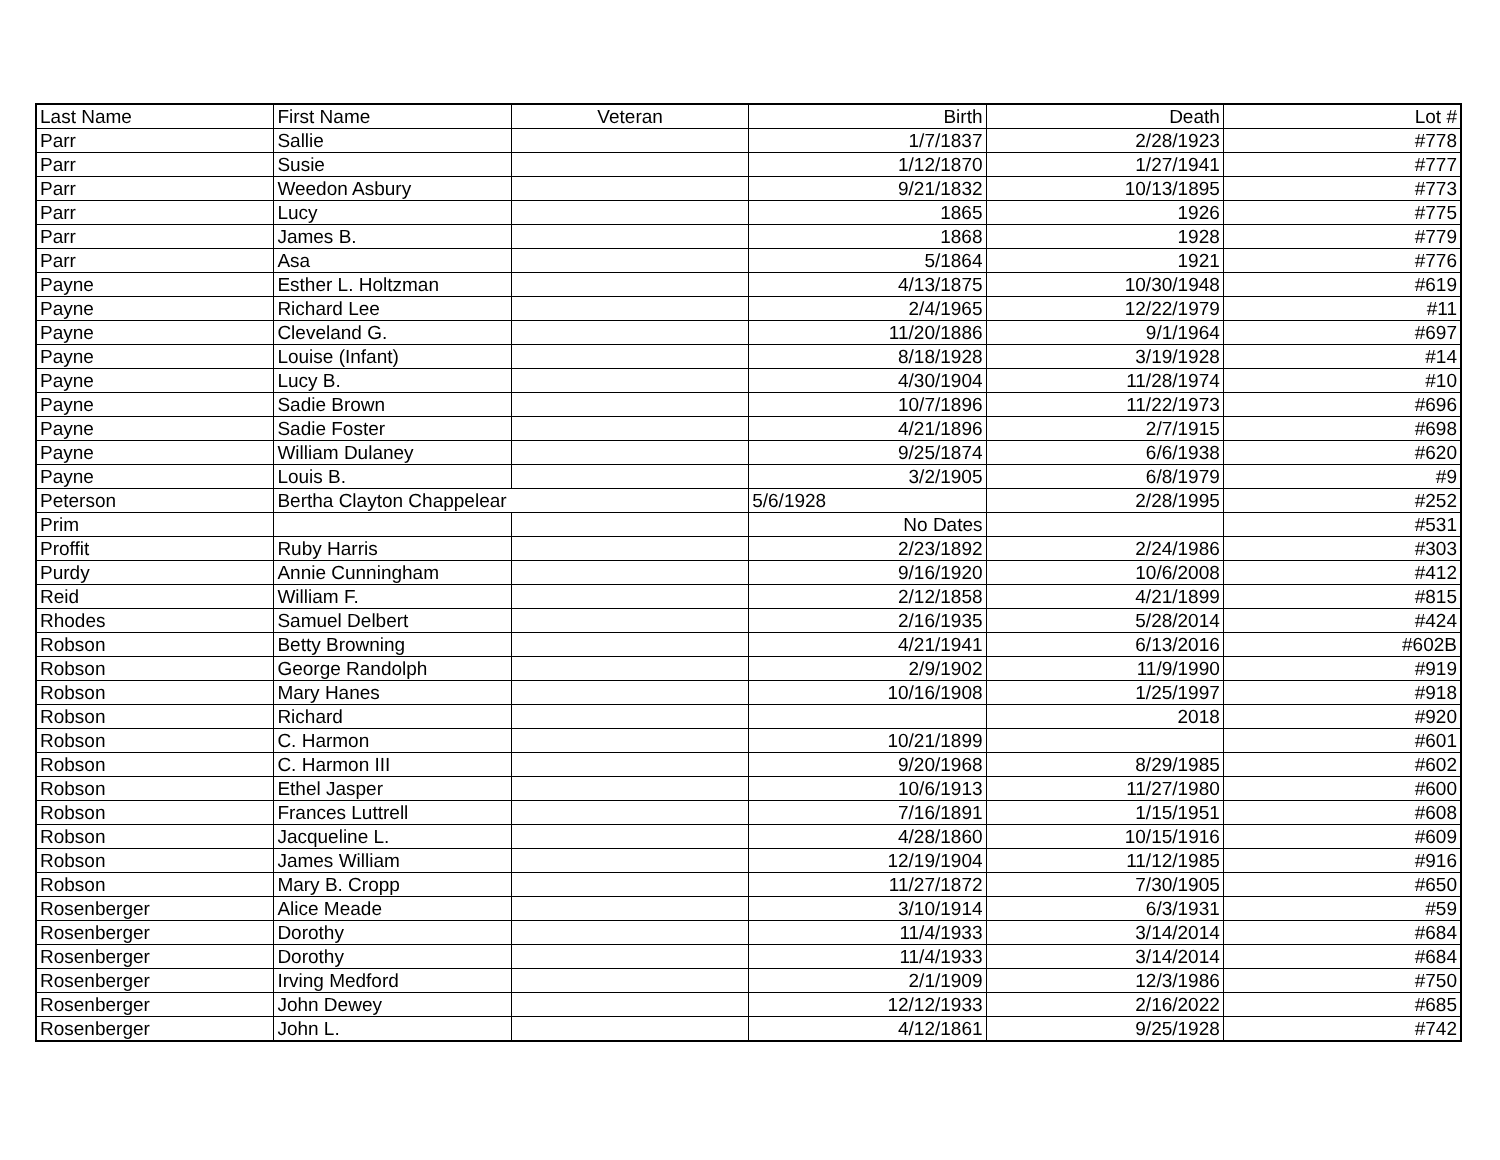| Last Name | First Name | Veteran | Birth | Death | Lot # |
| --- | --- | --- | --- | --- | --- |
| Parr | Sallie | | 1/7/1837 | 2/28/1923 | #778 |
| Parr | Susie | | 1/12/1870 | 1/27/1941 | #777 |
| Parr | Weedon Asbury | | 9/21/1832 | 10/13/1895 | #773 |
| Parr | Lucy | | 1865 | 1926 | #775 |
| Parr | James B. | | 1868 | 1928 | #779 |
| Parr | Asa | | 5/1864 | 1921 | #776 |
| Payne | Esther L. Holtzman | | 4/13/1875 | 10/30/1948 | #619 |
| Payne | Richard Lee | | 2/4/1965 | 12/22/1979 | #11 |
| Payne | Cleveland G. | | 11/20/1886 | 9/1/1964 | #697 |
| Payne | Louise (Infant) | | 8/18/1928 | 3/19/1928 | #14 |
| Payne | Lucy B. | | 4/30/1904 | 11/28/1974 | #10 |
| Payne | Sadie Brown | | 10/7/1896 | 11/22/1973 | #696 |
| Payne | Sadie Foster | | 4/21/1896 | 2/7/1915 | #698 |
| Payne | William Dulaney | | 9/25/1874 | 6/6/1938 | #620 |
| Payne | Louis B. | | 3/2/1905 | 6/8/1979 | #9 |
| Peterson | Bertha Clayton Chappelear | | 5/6/1928 | 2/28/1995 | #252 |
| Prim | | | No Dates | | #531 |
| Proffit | Ruby Harris | | 2/23/1892 | 2/24/1986 | #303 |
| Purdy | Annie Cunningham | | 9/16/1920 | 10/6/2008 | #412 |
| Reid | William F. | | 2/12/1858 | 4/21/1899 | #815 |
| Rhodes | Samuel Delbert | | 2/16/1935 | 5/28/2014 | #424 |
| Robson | Betty Browning | | 4/21/1941 | 6/13/2016 | #602B |
| Robson | George Randolph | | 2/9/1902 | 11/9/1990 | #919 |
| Robson | Mary Hanes | | 10/16/1908 | 1/25/1997 | #918 |
| Robson | Richard | | | 2018 | #920 |
| Robson | C. Harmon | | 10/21/1899 | | #601 |
| Robson | C. Harmon III | | 9/20/1968 | 8/29/1985 | #602 |
| Robson | Ethel Jasper | | 10/6/1913 | 11/27/1980 | #600 |
| Robson | Frances Luttrell | | 7/16/1891 | 1/15/1951 | #608 |
| Robson | Jacqueline L. | | 4/28/1860 | 10/15/1916 | #609 |
| Robson | James William | | 12/19/1904 | 11/12/1985 | #916 |
| Robson | Mary B. Cropp | | 11/27/1872 | 7/30/1905 | #650 |
| Rosenberger | Alice Meade | | 3/10/1914 | 6/3/1931 | #59 |
| Rosenberger | Dorothy | | 11/4/1933 | 3/14/2014 | #684 |
| Rosenberger | Dorothy | | 11/4/1933 | 3/14/2014 | #684 |
| Rosenberger | Irving Medford | | 2/1/1909 | 12/3/1986 | #750 |
| Rosenberger | John Dewey | | 12/12/1933 | 2/16/2022 | #685 |
| Rosenberger | John L. | | 4/12/1861 | 9/25/1928 | #742 |